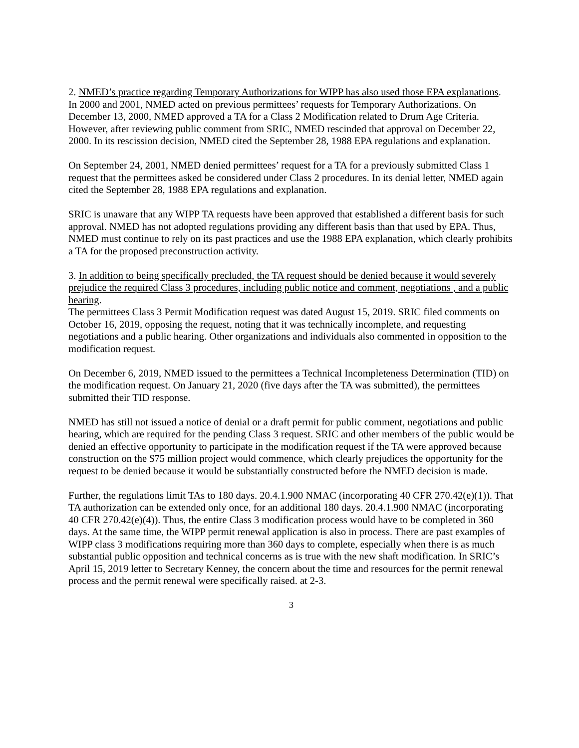2. NMED’s practice regarding Temporary Authorizations for WIPP has also used those EPA explanations.
In 2000 and 2001, NMED acted on previous permittees’ requests for Temporary Authorizations. On December 13, 2000, NMED approved a TA for a Class 2 Modification related to Drum Age Criteria. However, after reviewing public comment from SRIC, NMED rescinded that approval on December 22, 2000. In its rescission decision, NMED cited the September 28, 1988 EPA regulations and explanation.
On September 24, 2001, NMED denied permittees’ request for a TA for a previously submitted Class 1 request that the permittees asked be considered under Class 2 procedures. In its denial letter, NMED again cited the September 28, 1988 EPA regulations and explanation.
SRIC is unaware that any WIPP TA requests have been approved that established a different basis for such approval. NMED has not adopted regulations providing any different basis than that used by EPA. Thus, NMED must continue to rely on its past practices and use the 1988 EPA explanation, which clearly prohibits a TA for the proposed preconstruction activity.
3. In addition to being specifically precluded, the TA request should be denied because it would severely prejudice the required Class 3 procedures, including public notice and comment, negotiations , and a public hearing.
The permittees Class 3 Permit Modification request was dated August 15, 2019. SRIC filed comments on October 16, 2019, opposing the request, noting that it was technically incomplete, and requesting negotiations and a public hearing. Other organizations and individuals also commented in opposition to the modification request.
On December 6, 2019, NMED issued to the permittees a Technical Incompleteness Determination (TID) on the modification request. On January 21, 2020 (five days after the TA was submitted), the permittees submitted their TID response.
NMED has still not issued a notice of denial or a draft permit for public comment, negotiations and public hearing, which are required for the pending Class 3 request. SRIC and other members of the public would be denied an effective opportunity to participate in the modification request if the TA were approved because construction on the $75 million project would commence, which clearly prejudices the opportunity for the request to be denied because it would be substantially constructed before the NMED decision is made.
Further, the regulations limit TAs to 180 days. 20.4.1.900 NMAC (incorporating 40 CFR 270.42(e)(1)). That TA authorization can be extended only once, for an additional 180 days. 20.4.1.900 NMAC (incorporating 40 CFR 270.42(e)(4)). Thus, the entire Class 3 modification process would have to be completed in 360 days. At the same time, the WIPP permit renewal application is also in process. There are past examples of WIPP class 3 modifications requiring more than 360 days to complete, especially when there is as much substantial public opposition and technical concerns as is true with the new shaft modification. In SRIC’s April 15, 2019 letter to Secretary Kenney, the concern about the time and resources for the permit renewal process and the permit renewal were specifically raised. at 2-3.
3